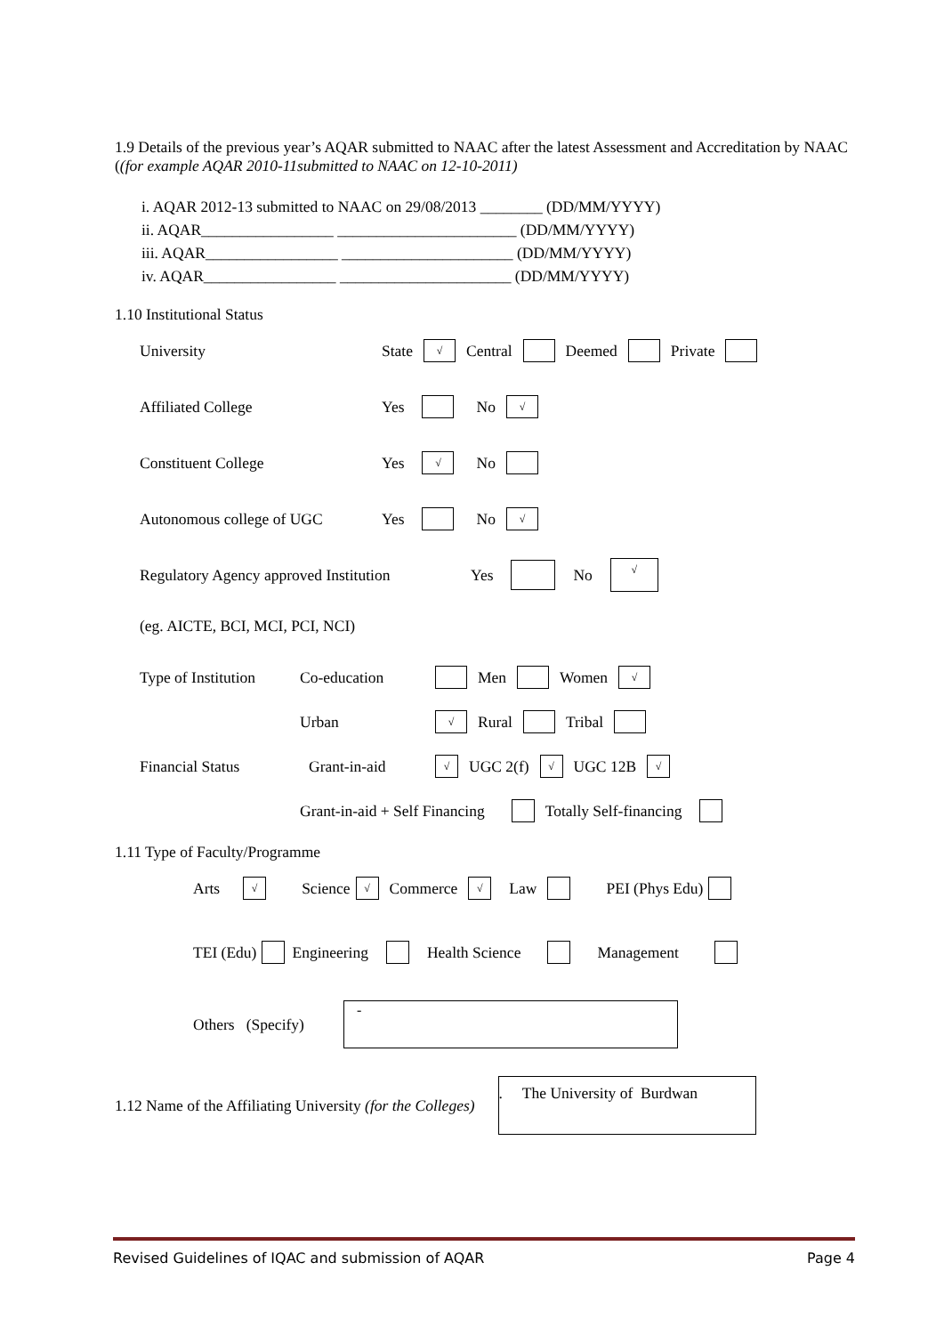1.9 Details of the previous year’s AQAR submitted to NAAC after the latest Assessment and Accreditation by NAAC ((for example AQAR 2010-11submitted to NAAC on 12-10-2011)
i. AQAR 2012-13 submitted to NAAC on 29/08/2013 ________ (DD/MM/YYYY)
ii. AQAR_________________ _______________________ (DD/MM/YYYY)
iii. AQAR_________________ ______________________ (DD/MM/YYYY)
iv. AQAR_________________ ______________________ (DD/MM/YYYY)
1.10 Institutional Status
University State √ Central Deemed Private
Affiliated College Yes No √
Constituent College Yes √ No
Autonomous college of UGC Yes No √
Regulatory Agency approved Institution Yes No √
(eg. AICTE, BCI, MCI, PCI, NCI)
Type of Institution Co-education Men Women √
Urban √ Rural Tribal
Financial Status Grant-in-aid √ UGC 2(f) √ UGC 12B √
Grant-in-aid + Self Financing Totally Self-financing
1.11 Type of Faculty/Programme
Arts √ Science √ Commerce √ Law PEI (Phys Edu)
TEI (Edu) Engineering Health Science Management
Others (Specify) -
1.12 Name of the Affiliating University (for the Colleges). The University of Burdwan
Revised Guidelines of IQAC and submission of AQAR Page 4